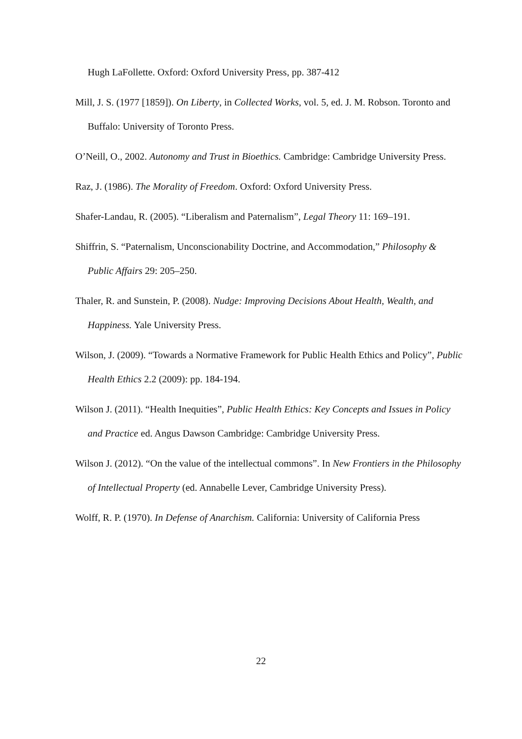Hugh LaFollette. Oxford: Oxford University Press, pp. 387-412
Mill, J. S. (1977 [1859]). On Liberty, in Collected Works, vol. 5, ed. J. M. Robson. Toronto and Buffalo: University of Toronto Press.
O’Neill, O., 2002. Autonomy and Trust in Bioethics. Cambridge: Cambridge University Press.
Raz, J. (1986). The Morality of Freedom. Oxford: Oxford University Press.
Shafer-Landau, R. (2005). “Liberalism and Paternalism”, Legal Theory 11: 169–191.
Shiffrin, S. “Paternalism, Unconscionability Doctrine, and Accommodation,” Philosophy & Public Affairs 29: 205–250.
Thaler, R. and Sunstein, P. (2008). Nudge: Improving Decisions About Health, Wealth, and Happiness. Yale University Press.
Wilson, J. (2009). “Towards a Normative Framework for Public Health Ethics and Policy”, Public Health Ethics 2.2 (2009): pp. 184-194.
Wilson J. (2011). “Health Inequities”, Public Health Ethics: Key Concepts and Issues in Policy and Practice ed. Angus Dawson Cambridge: Cambridge University Press.
Wilson J. (2012). “On the value of the intellectual commons”. In New Frontiers in the Philosophy of Intellectual Property (ed. Annabelle Lever, Cambridge University Press).
Wolff, R. P. (1970). In Defense of Anarchism. California: University of California Press
22